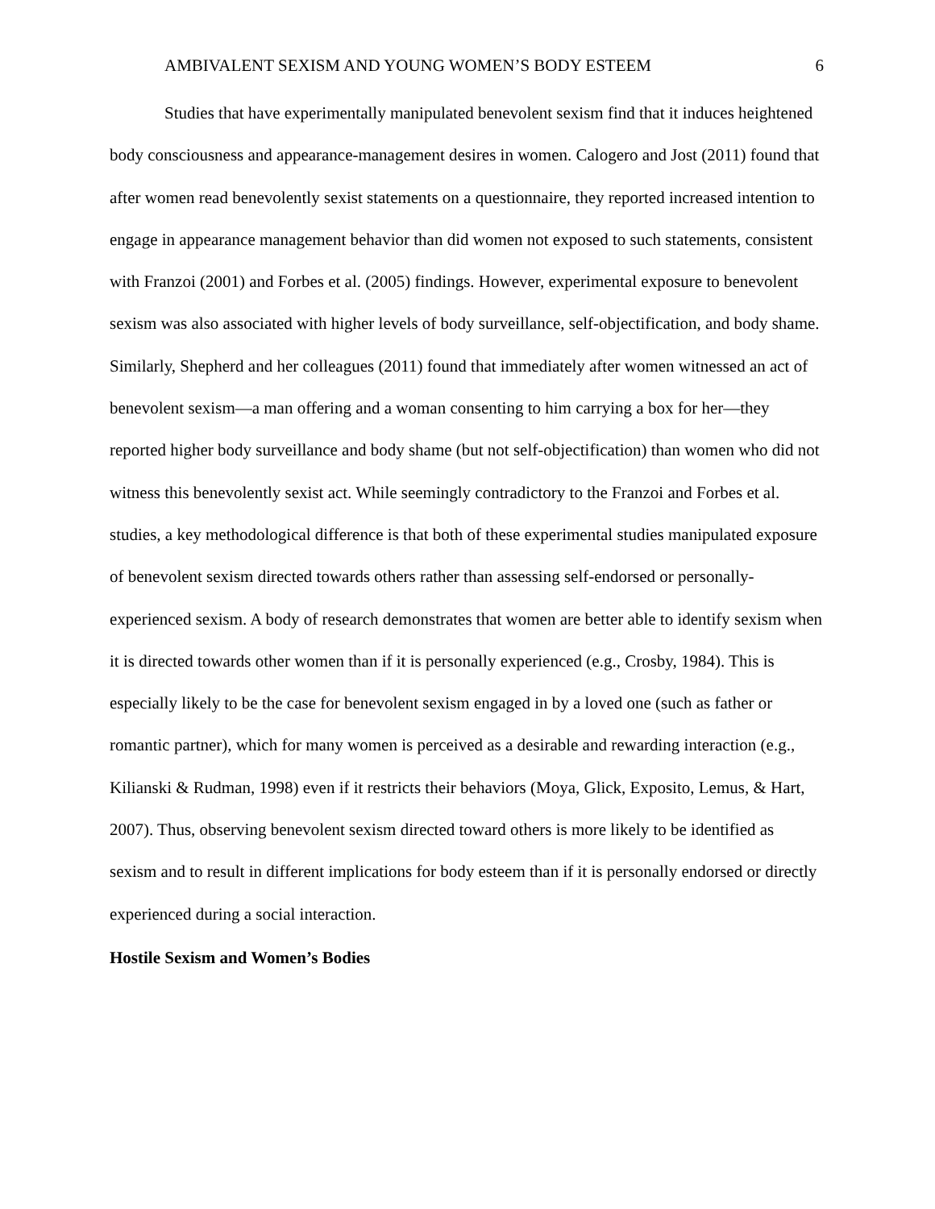AMBIVALENT SEXISM AND YOUNG WOMEN’S BODY ESTEEM 6
Studies that have experimentally manipulated benevolent sexism find that it induces heightened body consciousness and appearance-management desires in women. Calogero and Jost (2011) found that after women read benevolently sexist statements on a questionnaire, they reported increased intention to engage in appearance management behavior than did women not exposed to such statements, consistent with Franzoi (2001) and Forbes et al. (2005) findings. However, experimental exposure to benevolent sexism was also associated with higher levels of body surveillance, self-objectification, and body shame. Similarly, Shepherd and her colleagues (2011) found that immediately after women witnessed an act of benevolent sexism—a man offering and a woman consenting to him carrying a box for her—they reported higher body surveillance and body shame (but not self-objectification) than women who did not witness this benevolently sexist act. While seemingly contradictory to the Franzoi and Forbes et al. studies, a key methodological difference is that both of these experimental studies manipulated exposure of benevolent sexism directed towards others rather than assessing self-endorsed or personally-experienced sexism. A body of research demonstrates that women are better able to identify sexism when it is directed towards other women than if it is personally experienced (e.g., Crosby, 1984). This is especially likely to be the case for benevolent sexism engaged in by a loved one (such as father or romantic partner), which for many women is perceived as a desirable and rewarding interaction (e.g., Kilianski & Rudman, 1998) even if it restricts their behaviors (Moya, Glick, Exposito, Lemus, & Hart, 2007). Thus, observing benevolent sexism directed toward others is more likely to be identified as sexism and to result in different implications for body esteem than if it is personally endorsed or directly experienced during a social interaction.
Hostile Sexism and Women’s Bodies